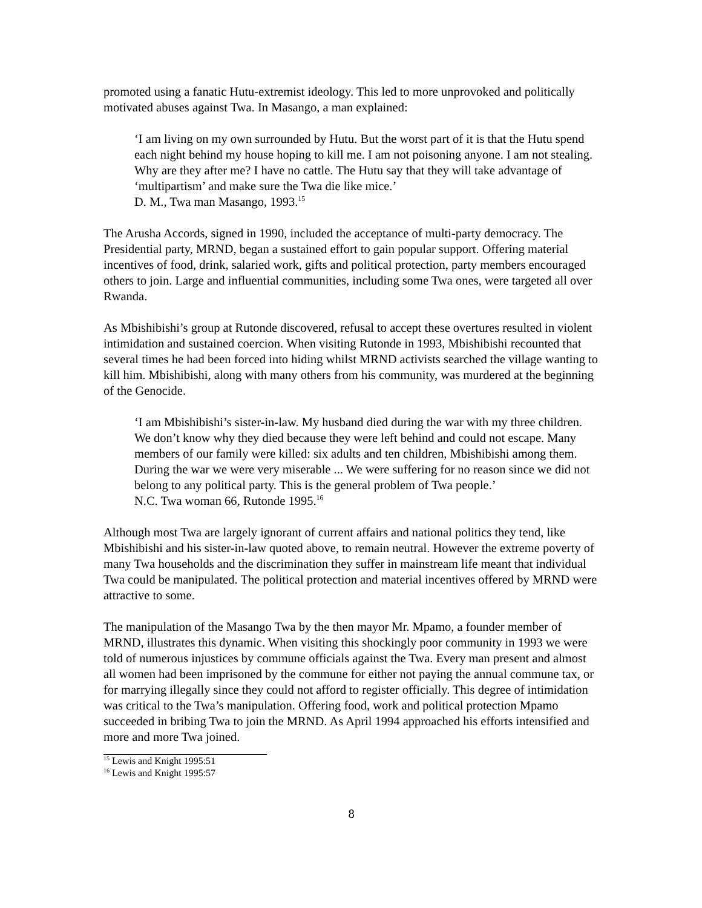promoted using a fanatic Hutu-extremist ideology. This led to more unprovoked and politically motivated abuses against Twa. In Masango, a man explained:
‘I am living on my own surrounded by Hutu. But the worst part of it is that the Hutu spend each night behind my house hoping to kill me. I am not poisoning anyone. I am not stealing. Why are they after me? I have no cattle. The Hutu say that they will take advantage of ‘multipartism’ and make sure the Twa die like mice.’
D. M., Twa man Masango, 1993.<sup>15</sup>
The Arusha Accords, signed in 1990, included the acceptance of multi-party democracy. The Presidential party, MRND, began a sustained effort to gain popular support. Offering material incentives of food, drink, salaried work, gifts and political protection, party members encouraged others to join. Large and influential communities, including some Twa ones, were targeted all over Rwanda.
As Mbishibishi’s group at Rutonde discovered, refusal to accept these overtures resulted in violent intimidation and sustained coercion. When visiting Rutonde in 1993, Mbishibishi recounted that several times he had been forced into hiding whilst MRND activists searched the village wanting to kill him. Mbishibishi, along with many others from his community, was murdered at the beginning of the Genocide.
‘I am Mbishibishi’s sister-in-law. My husband died during the war with my three children. We don’t know why they died because they were left behind and could not escape. Many members of our family were killed: six adults and ten children, Mbishibishi among them. During the war we were very miserable ... We were suffering for no reason since we did not belong to any political party. This is the general problem of Twa people.’
N.C. Twa woman 66, Rutonde 1995.<sup>16</sup>
Although most Twa are largely ignorant of current affairs and national politics they tend, like Mbishibishi and his sister-in-law quoted above, to remain neutral. However the extreme poverty of many Twa households and the discrimination they suffer in mainstream life meant that individual Twa could be manipulated. The political protection and material incentives offered by MRND were attractive to some.
The manipulation of the Masango Twa by the then mayor Mr. Mpamo, a founder member of MRND, illustrates this dynamic. When visiting this shockingly poor community in 1993 we were told of numerous injustices by commune officials against the Twa. Every man present and almost all women had been imprisoned by the commune for either not paying the annual commune tax, or for marrying illegally since they could not afford to register officially. This degree of intimidation was critical to the Twa’s manipulation. Offering food, work and political protection Mpamo succeeded in bribing Twa to join the MRND. As April 1994 approached his efforts intensified and more and more Twa joined.
<sup>15</sup> Lewis and Knight 1995:51
<sup>16</sup> Lewis and Knight 1995:57
8